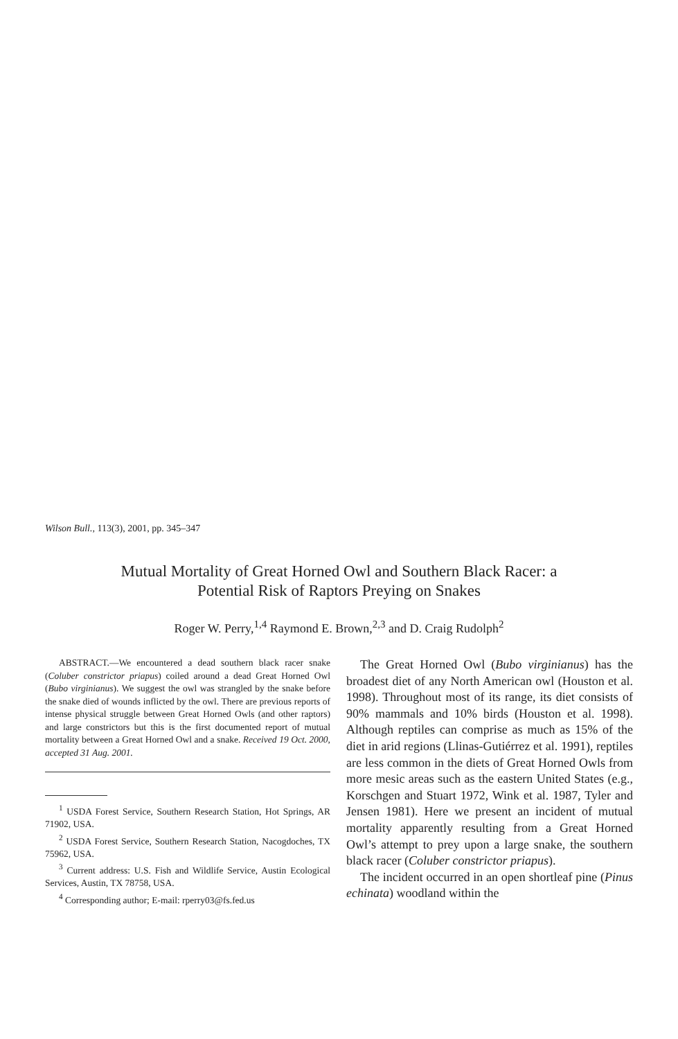Wilson Bull., 113(3), 2001, pp. 345–347
Mutual Mortality of Great Horned Owl and Southern Black Racer: a
Potential Risk of Raptors Preying on Snakes
Roger W. Perry,<sup>1,4</sup> Raymond E. Brown,<sup>2,3</sup> and D. Craig Rudolph<sup>2</sup>
ABSTRACT.—We encountered a dead southern black racer snake (Coluber constrictor priapus) coiled around a dead Great Horned Owl (Bubo virginianus). We suggest the owl was strangled by the snake before the snake died of wounds inflicted by the owl. There are previous reports of intense physical struggle between Great Horned Owls (and other raptors) and large constrictors but this is the first documented report of mutual mortality between a Great Horned Owl and a snake. Received 19 Oct. 2000, accepted 31 Aug. 2001.
<sup>1</sup> USDA Forest Service, Southern Research Station, Hot Springs, AR 71902, USA.
<sup>2</sup> USDA Forest Service, Southern Research Station, Nacogdoches, TX 75962, USA.
<sup>3</sup> Current address: U.S. Fish and Wildlife Service, Austin Ecological Services, Austin, TX 78758, USA.
<sup>4</sup> Corresponding author; E-mail: rperry03@fs.fed.us
The Great Horned Owl (Bubo virginianus) has the broadest diet of any North American owl (Houston et al. 1998). Throughout most of its range, its diet consists of 90% mammals and 10% birds (Houston et al. 1998). Although reptiles can comprise as much as 15% of the diet in arid regions (Llinas-Gutiérrez et al. 1991), reptiles are less common in the diets of Great Horned Owls from more mesic areas such as the eastern United States (e.g., Korschgen and Stuart 1972, Wink et al. 1987, Tyler and Jensen 1981). Here we present an incident of mutual mortality apparently resulting from a Great Horned Owl’s attempt to prey upon a large snake, the southern black racer (Coluber constrictor priapus).
The incident occurred in an open shortleaf pine (Pinus echinata) woodland within the